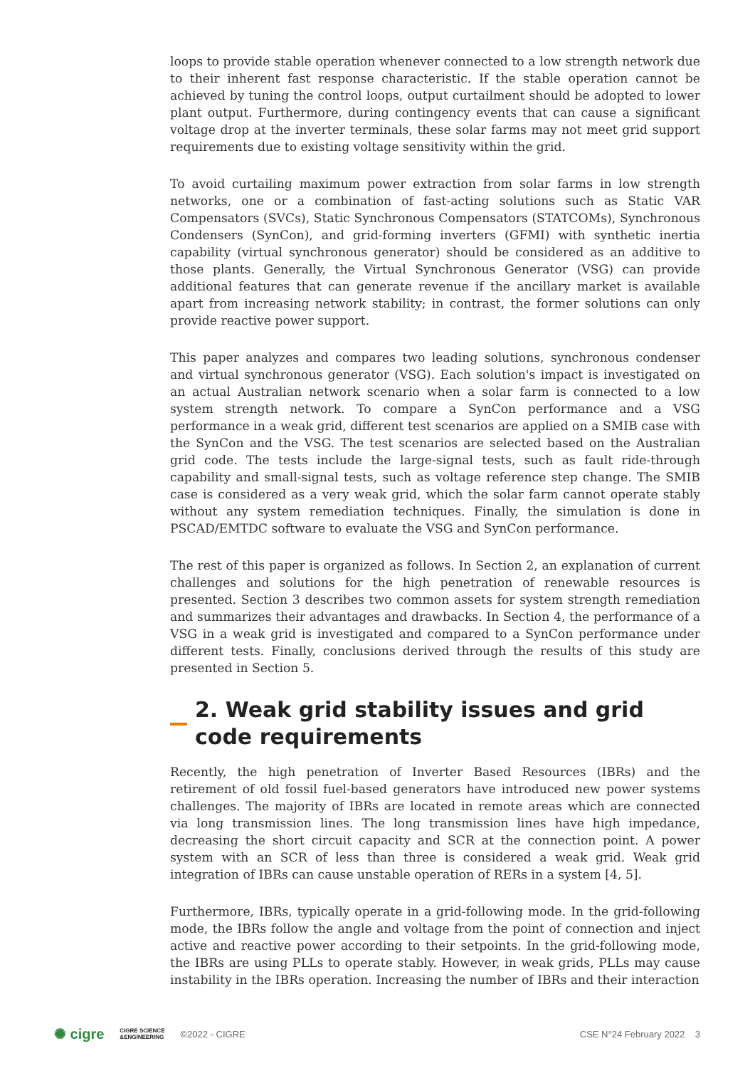loops to provide stable operation whenever connected to a low strength network due to their inherent fast response characteristic. If the stable operation cannot be achieved by tuning the control loops, output curtailment should be adopted to lower plant output. Furthermore, during contingency events that can cause a significant voltage drop at the inverter terminals, these solar farms may not meet grid support requirements due to existing voltage sensitivity within the grid.
To avoid curtailing maximum power extraction from solar farms in low strength networks, one or a combination of fast-acting solutions such as Static VAR Compensators (SVCs), Static Synchronous Compensators (STATCOMs), Synchronous Condensers (SynCon), and grid-forming inverters (GFMI) with synthetic inertia capability (virtual synchronous generator) should be considered as an additive to those plants. Generally, the Virtual Synchronous Generator (VSG) can provide additional features that can generate revenue if the ancillary market is available apart from increasing network stability; in contrast, the former solutions can only provide reactive power support.
This paper analyzes and compares two leading solutions, synchronous condenser and virtual synchronous generator (VSG). Each solution's impact is investigated on an actual Australian network scenario when a solar farm is connected to a low system strength network. To compare a SynCon performance and a VSG performance in a weak grid, different test scenarios are applied on a SMIB case with the SynCon and the VSG. The test scenarios are selected based on the Australian grid code. The tests include the large-signal tests, such as fault ride-through capability and small-signal tests, such as voltage reference step change. The SMIB case is considered as a very weak grid, which the solar farm cannot operate stably without any system remediation techniques. Finally, the simulation is done in PSCAD/EMTDC software to evaluate the VSG and SynCon performance.
The rest of this paper is organized as follows. In Section 2, an explanation of current challenges and solutions for the high penetration of renewable resources is presented. Section 3 describes two common assets for system strength remediation and summarizes their advantages and drawbacks. In Section 4, the performance of a VSG in a weak grid is investigated and compared to a SynCon performance under different tests. Finally, conclusions derived through the results of this study are presented in Section 5.
2. Weak grid stability issues and grid code requirements
Recently, the high penetration of Inverter Based Resources (IBRs) and the retirement of old fossil fuel-based generators have introduced new power systems challenges. The majority of IBRs are located in remote areas which are connected via long transmission lines. The long transmission lines have high impedance, decreasing the short circuit capacity and SCR at the connection point. A power system with an SCR of less than three is considered a weak grid. Weak grid integration of IBRs can cause unstable operation of RERs in a system [4, 5].
Furthermore, IBRs, typically operate in a grid-following mode. In the grid-following mode, the IBRs follow the angle and voltage from the point of connection and inject active and reactive power according to their setpoints. In the grid-following mode, the IBRs are using PLLs to operate stably. However, in weak grids, PLLs may cause instability in the IBRs operation. Increasing the number of IBRs and their interaction
✺ cigre CIGRE SCIENCE
&ENGINEERING ©2022 - CIGRE CSE N°24 February 2022 3